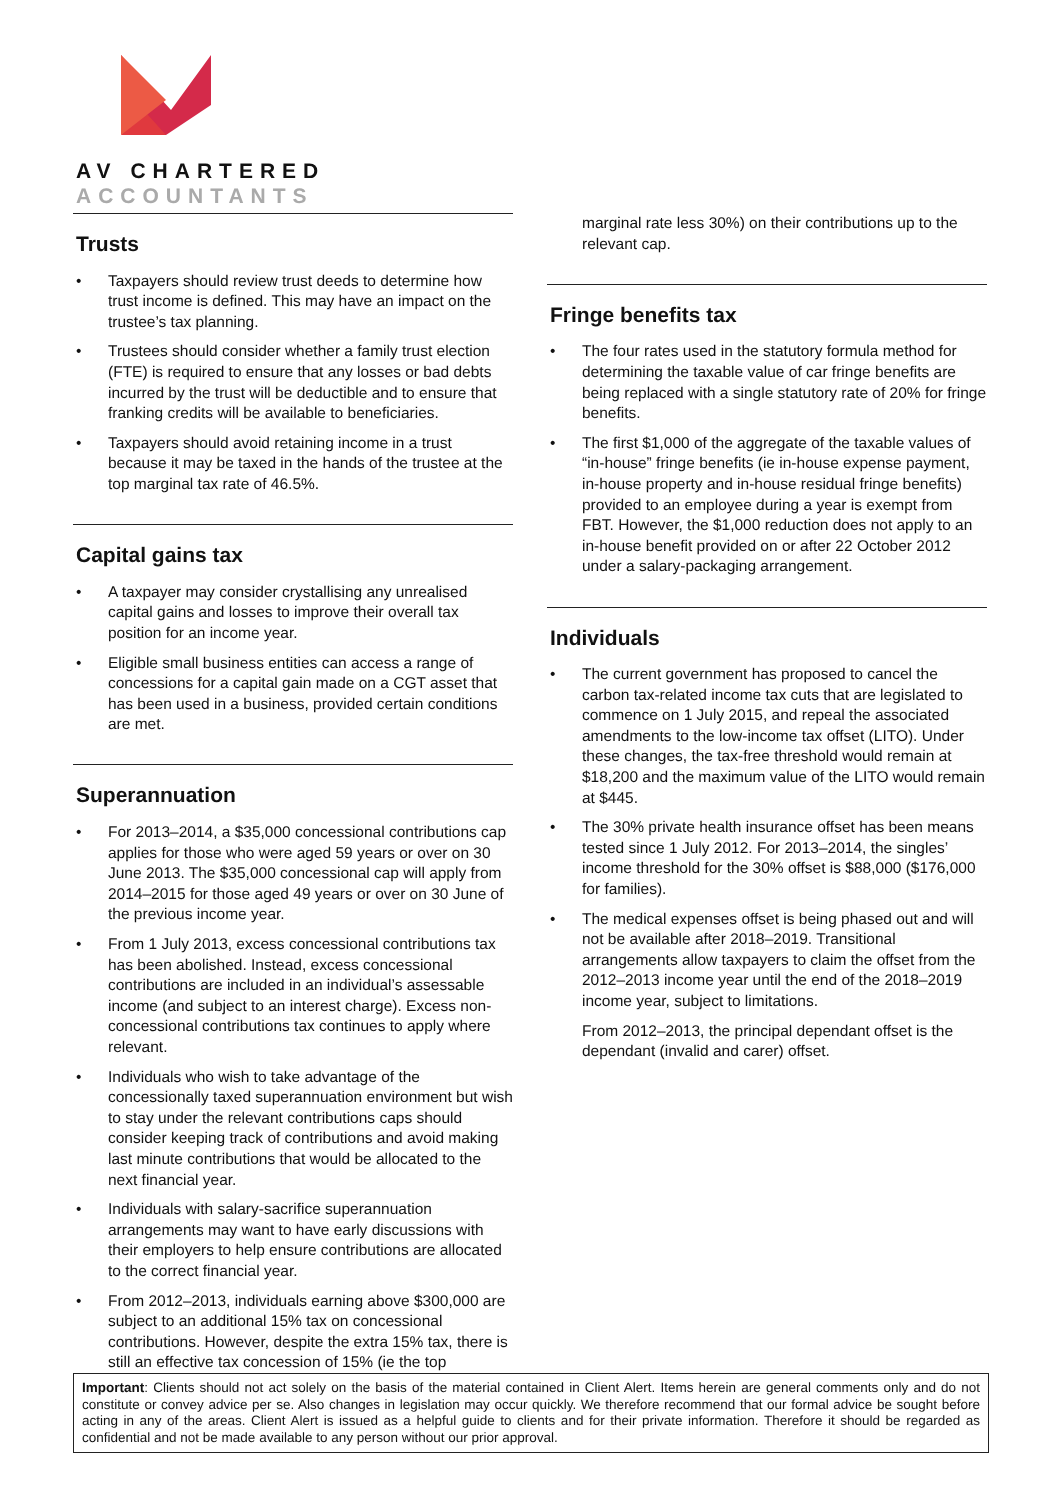AV CHARTERED
ACCOUNTANTS
Trusts
• Taxpayers should review trust deeds to determine how trust income is defined. This may have an impact on the trustee’s tax planning.
• Trustees should consider whether a family trust election (FTE) is required to ensure that any losses or bad debts incurred by the trust will be deductible and to ensure that franking credits will be available to beneficiaries.
• Taxpayers should avoid retaining income in a trust because it may be taxed in the hands of the trustee at the top marginal tax rate of 46.5%.
Capital gains tax
• A taxpayer may consider crystallising any unrealised capital gains and losses to improve their overall tax position for an income year.
• Eligible small business entities can access a range of concessions for a capital gain made on a CGT asset that has been used in a business, provided certain conditions are met.
Superannuation
• For 2013–2014, a $35,000 concessional contributions cap applies for those who were aged 59 years or over on 30 June 2013. The $35,000 concessional cap will apply from 2014–2015 for those aged 49 years or over on 30 June of the previous income year.
• From 1 July 2013, excess concessional contributions tax has been abolished. Instead, excess concessional contributions are included in an individual’s assessable income (and subject to an interest charge). Excess non-concessional contributions tax continues to apply where relevant.
• Individuals who wish to take advantage of the concessionally taxed superannuation environment but wish to stay under the relevant contributions caps should consider keeping track of contributions and avoid making last minute contributions that would be allocated to the next financial year.
• Individuals with salary-sacrifice superannuation arrangements may want to have early discussions with their employers to help ensure contributions are allocated to the correct financial year.
• From 2012–2013, individuals earning above $300,000 are subject to an additional 15% tax on concessional contributions. However, despite the extra 15% tax, there is still an effective tax concession of 15% (ie the top
marginal rate less 30%) on their contributions up to the relevant cap.
Fringe benefits tax
• The four rates used in the statutory formula method for determining the taxable value of car fringe benefits are being replaced with a single statutory rate of 20% for fringe benefits.
• The first $1,000 of the aggregate of the taxable values of “in-house” fringe benefits (ie in-house expense payment, in-house property and in-house residual fringe benefits) provided to an employee during a year is exempt from FBT. However, the $1,000 reduction does not apply to an in-house benefit provided on or after 22 October 2012 under a salary-packaging arrangement.
Individuals
• The current government has proposed to cancel the carbon tax-related income tax cuts that are legislated to commence on 1 July 2015, and repeal the associated amendments to the low-income tax offset (LITO). Under these changes, the tax-free threshold would remain at $18,200 and the maximum value of the LITO would remain at $445.
• The 30% private health insurance offset has been means tested since 1 July 2012. For 2013–2014, the singles’ income threshold for the 30% offset is $88,000 ($176,000 for families).
• The medical expenses offset is being phased out and will not be available after 2018–2019. Transitional arrangements allow taxpayers to claim the offset from the 2012–2013 income year until the end of the 2018–2019 income year, subject to limitations.
From 2012–2013, the principal dependant offset is the dependant (invalid and carer) offset.
Important: Clients should not act solely on the basis of the material contained in Client Alert. Items herein are general comments only and do not constitute or convey advice per se. Also changes in legislation may occur quickly. We therefore recommend that our formal advice be sought before acting in any of the areas. Client Alert is issued as a helpful guide to clients and for their private information. Therefore it should be regarded as confidential and not be made available to any person without our prior approval.